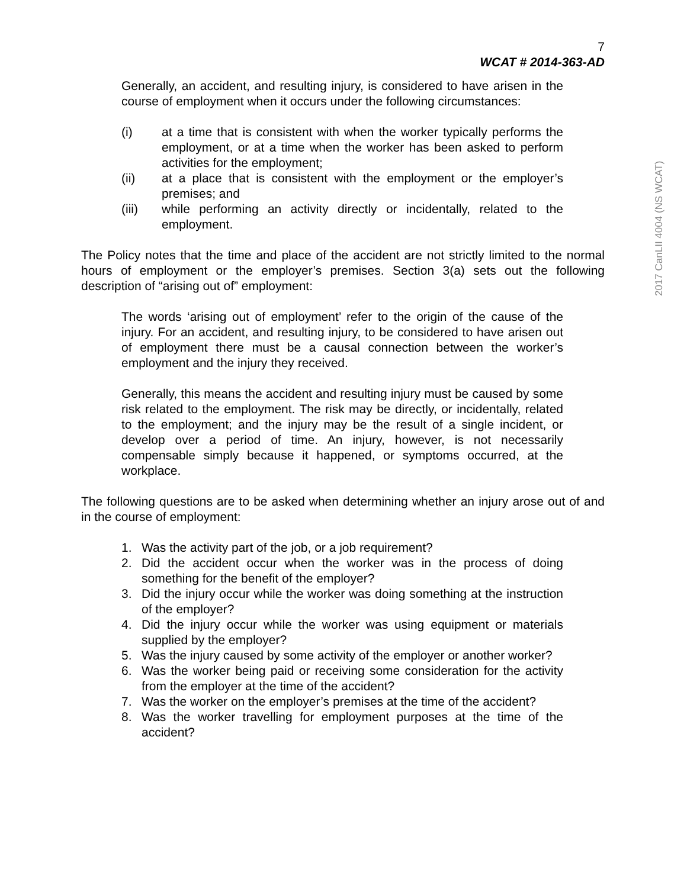7
WCAT # 2014-363-AD
Generally, an accident, and resulting injury, is considered to have arisen in the course of employment when it occurs under the following circumstances:
(i) at a time that is consistent with when the worker typically performs the employment, or at a time when the worker has been asked to perform activities for the employment;
(ii) at a place that is consistent with the employment or the employer’s premises; and
(iii) while performing an activity directly or incidentally, related to the employment.
The Policy notes that the time and place of the accident are not strictly limited to the normal hours of employment or the employer’s premises. Section 3(a) sets out the following description of “arising out of” employment:
The words ‘arising out of employment’ refer to the origin of the cause of the injury. For an accident, and resulting injury, to be considered to have arisen out of employment there must be a causal connection between the worker’s employment and the injury they received.
Generally, this means the accident and resulting injury must be caused by some risk related to the employment. The risk may be directly, or incidentally, related to the employment; and the injury may be the result of a single incident, or develop over a period of time. An injury, however, is not necessarily compensable simply because it happened, or symptoms occurred, at the workplace.
The following questions are to be asked when determining whether an injury arose out of and in the course of employment:
1. Was the activity part of the job, or a job requirement?
2. Did the accident occur when the worker was in the process of doing something for the benefit of the employer?
3. Did the injury occur while the worker was doing something at the instruction of the employer?
4. Did the injury occur while the worker was using equipment or materials supplied by the employer?
5. Was the injury caused by some activity of the employer or another worker?
6. Was the worker being paid or receiving some consideration for the activity from the employer at the time of the accident?
7. Was the worker on the employer’s premises at the time of the accident?
8. Was the worker travelling for employment purposes at the time of the accident?
2017 CanLII 4004 (NS WCAT)